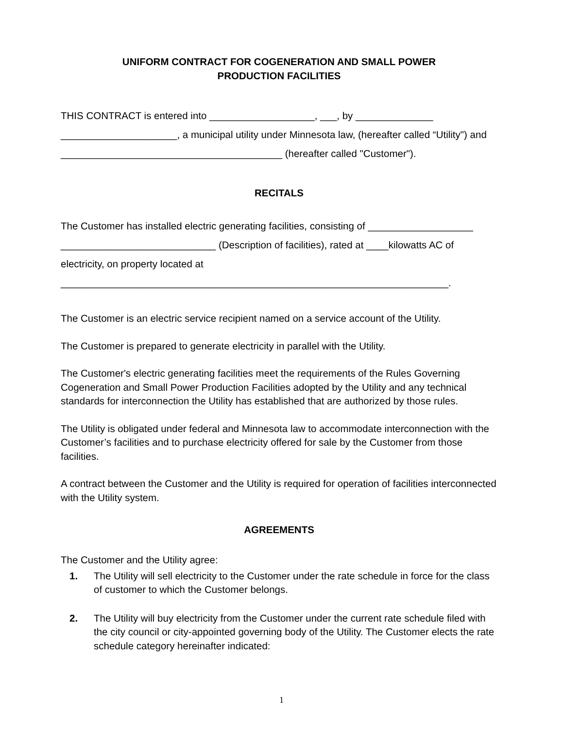UNIFORM CONTRACT FOR COGENERATION AND SMALL POWER
PRODUCTION FACILITIES
THIS CONTRACT is entered into ___________________, ___, by ______________ _____________________, a municipal utility under Minnesota law, (hereafter called “Utility") and ________________________________________ (hereafter called "Customer").
RECITALS
The Customer has installed electric generating facilities, consisting of ___________________ ____________________________ (Description of facilities), rated at ____kilowatts AC of electricity, on property located at ______________________________________________________________________.
The Customer is an electric service recipient named on a service account of the Utility.
The Customer is prepared to generate electricity in parallel with the Utility.
The Customer's electric generating facilities meet the requirements of the Rules Governing Cogeneration and Small Power Production Facilities adopted by the Utility and any technical standards for interconnection the Utility has established that are authorized by those rules.
The Utility is obligated under federal and Minnesota law to accommodate interconnection with the Customer’s facilities and to purchase electricity offered for sale by the Customer from those facilities.
A contract between the Customer and the Utility is required for operation of facilities interconnected with the Utility system.
AGREEMENTS
The Customer and the Utility agree:
1. The Utility will sell electricity to the Customer under the rate schedule in force for the class of customer to which the Customer belongs.
2. The Utility will buy electricity from the Customer under the current rate schedule filed with the city council or city-appointed governing body of the Utility. The Customer elects the rate schedule category hereinafter indicated:
1